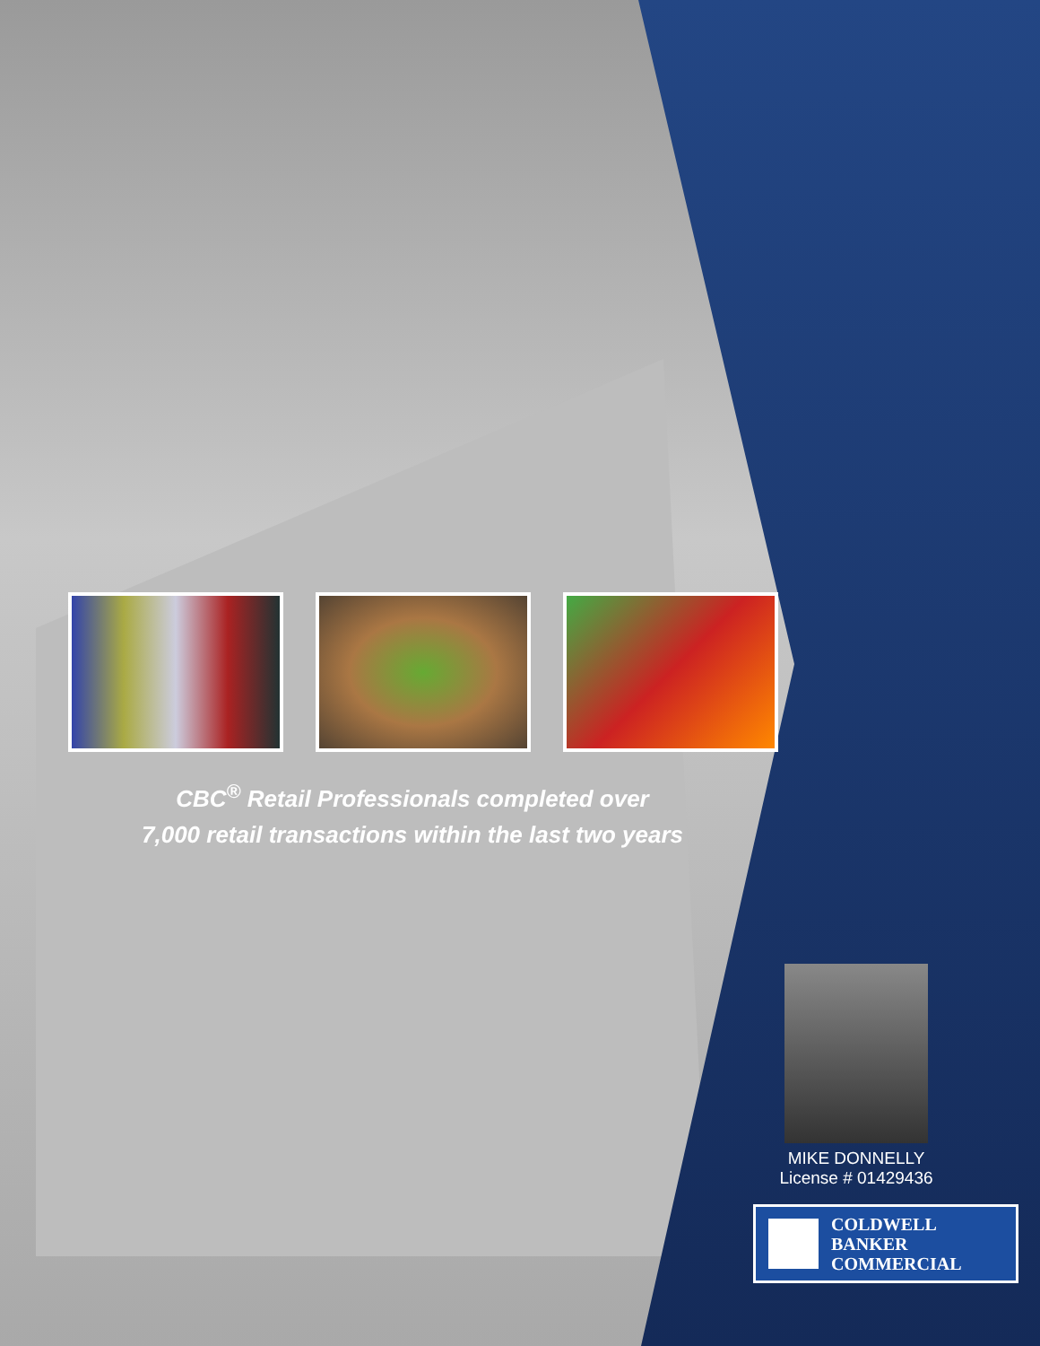CBC<sup>®</sup> Retail Professionals completed over
7,000 retail transactions within the last two years
MIKE DONNELLY
License # 01429436
COLDWELL
BANKER
COMMERCIAL